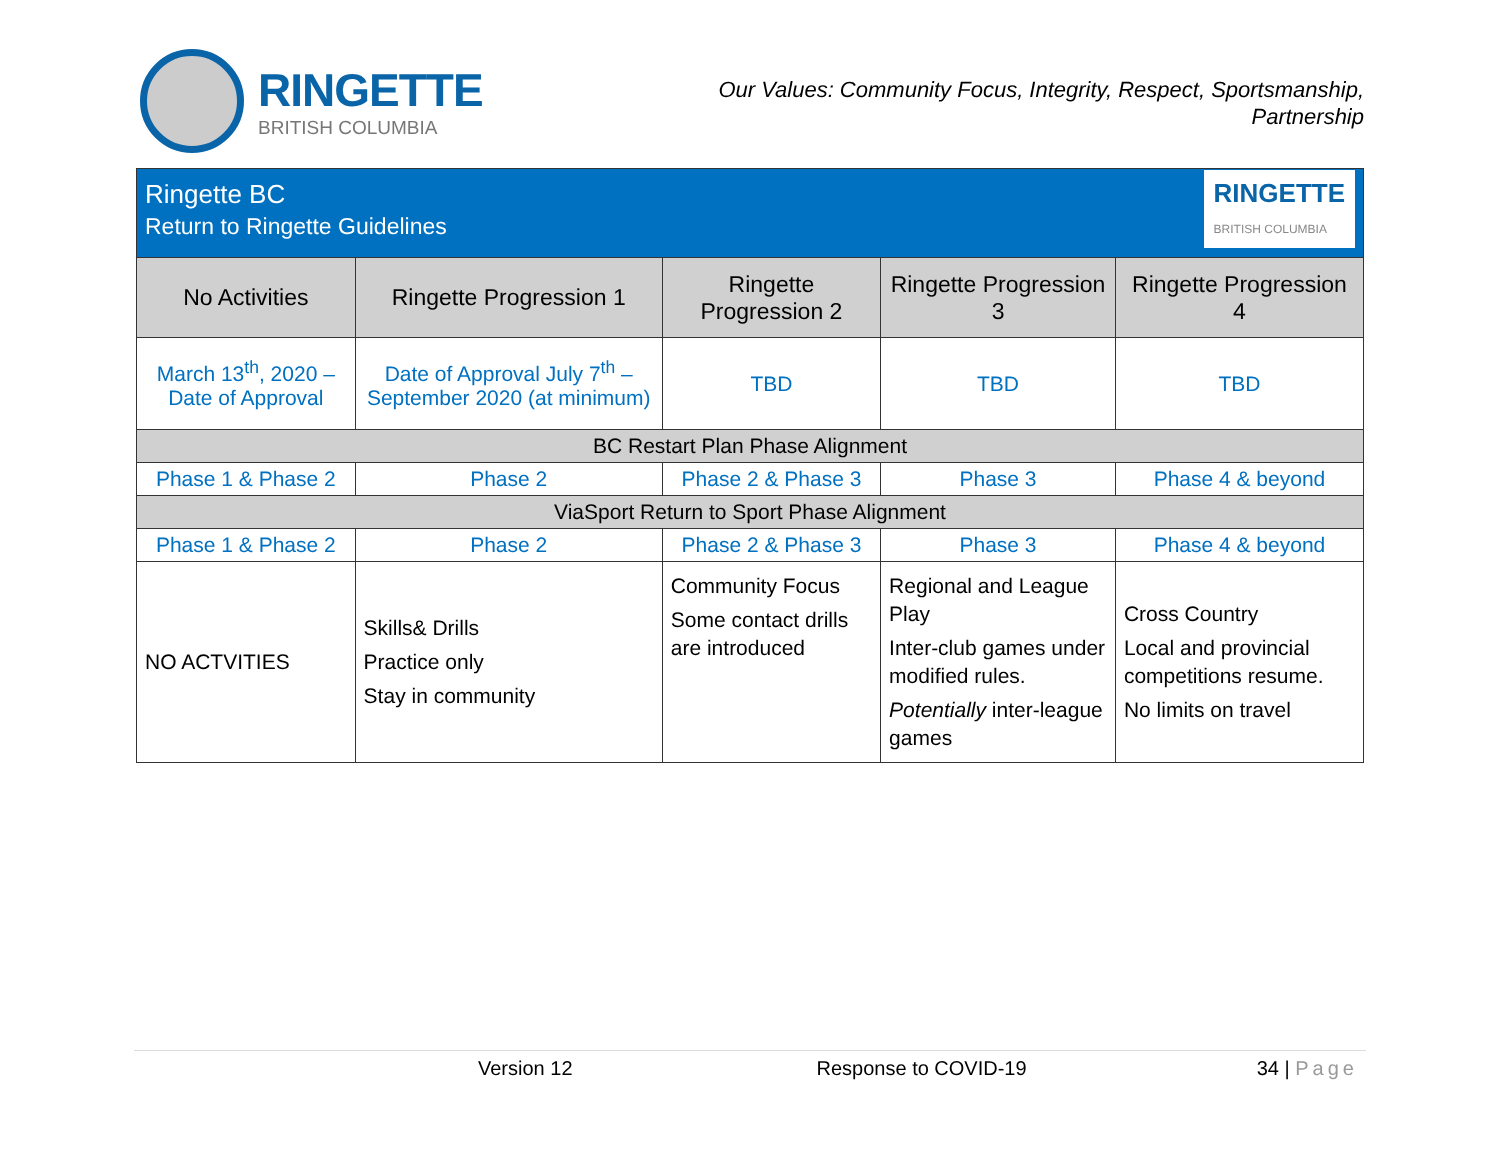RINGETTE
BRITISH COLUMBIA
Our Values: Community Focus, Integrity, Respect, Sportsmanship,
Partnership
| Ringette BC Return to Ringette Guidelines RINGETTE BRITISH COLUMBIA | | | | |
| No Activities | Ringette Progression 1 | Ringette Progression 2 | Ringette Progression 3 | Ringette Progression 4 |
| March 13<sup>th</sup>, 2020 – Date of Approval | Date of Approval July 7<sup>th</sup> – September 2020 (at minimum) | TBD | TBD | TBD |
| BC Restart Plan Phase Alignment | | | | |
| Phase 1 & Phase 2 | Phase 2 | Phase 2 & Phase 3 | Phase 3 | Phase 4 & beyond |
| ViaSport Return to Sport Phase Alignment | | | | |
| Phase 1 & Phase 2 | Phase 2 | Phase 2 & Phase 3 | Phase 3 | Phase 4 & beyond |
| NO ACTVITIES | Skills& Drills Practice only Stay in community | Community Focus Some contact drills are introduced | Regional and League Play Inter-club games under modified rules. Potentially inter-league games | Cross Country Local and provincial competitions resume. No limits on travel |
Version 12 Response to COVID-19 34 | Page